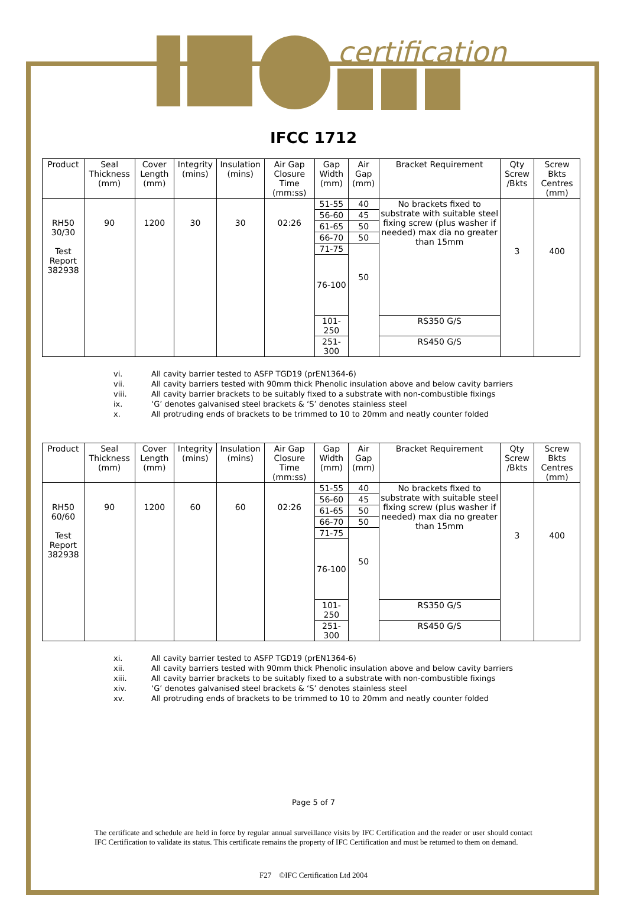certification
IFCC 1712
| Product | Seal Thickness (mm) | Cover Length (mm) | Integrity (mins) | Insulation (mins) | Air Gap Closure Time (mm:ss) | Gap Width (mm) | Air Gap (mm) | Bracket Requirement | Qty Screw /Bkts | Screw Bkts Centres (mm) |
| --- | --- | --- | --- | --- | --- | --- | --- | --- | --- | --- |
| RH50 30/30 Test Report 382938 | 90 | 1200 | 30 | 30 | 02:26 | 51-55 | 40 | No brackets fixed to substrate with suitable steel fixing screw (plus washer if needed) max dia no greater than 15mm | 3 | 400 |
| | | | | | | 56-60 | 45 | | | |
| | | | | | | 61-65 | 50 | | | |
| | | | | | | 66-70 | 50 | | | |
| | | | | | | 71-75 | 50 | | | |
| | | | | | | 76-100 | | | | |
| | | | | | | 101-250 | | RS350 G/S | | |
| | | | | | | 251-300 | | RS450 G/S | | |
vi. All cavity barrier tested to ASFP TGD19 (prEN1364-6)
vii. All cavity barriers tested with 90mm thick Phenolic insulation above and below cavity barriers
viii. All cavity barrier brackets to be suitably fixed to a substrate with non-combustible fixings
ix. ‘G’ denotes galvanised steel brackets & ‘S’ denotes stainless steel
x. All protruding ends of brackets to be trimmed to 10 to 20mm and neatly counter folded
| Product | Seal Thickness (mm) | Cover Length (mm) | Integrity (mins) | Insulation (mins) | Air Gap Closure Time (mm:ss) | Gap Width (mm) | Air Gap (mm) | Bracket Requirement | Qty Screw /Bkts | Screw Bkts Centres (mm) |
| --- | --- | --- | --- | --- | --- | --- | --- | --- | --- | --- |
| RH50 60/60 Test Report 382938 | 90 | 1200 | 60 | 60 | 02:26 | 51-55 | 40 | No brackets fixed to substrate with suitable steel fixing screw (plus washer if needed) max dia no greater than 15mm | 3 | 400 |
| | | | | | | 56-60 | 45 | | | |
| | | | | | | 61-65 | 50 | | | |
| | | | | | | 66-70 | 50 | | | |
| | | | | | | 71-75 | 50 | | | |
| | | | | | | 76-100 | | | | |
| | | | | | | 101-250 | | RS350 G/S | | |
| | | | | | | 251-300 | | RS450 G/S | | |
xi. All cavity barrier tested to ASFP TGD19 (prEN1364-6)
xii. All cavity barriers tested with 90mm thick Phenolic insulation above and below cavity barriers
xiii. All cavity barrier brackets to be suitably fixed to a substrate with non-combustible fixings
xiv. ‘G’ denotes galvanised steel brackets & ‘S’ denotes stainless steel
xv. All protruding ends of brackets to be trimmed to 10 to 20mm and neatly counter folded
Page 5 of 7
The certificate and schedule are held in force by regular annual surveillance visits by IFC Certification and the reader or user should contact IFC Certification to validate its status. This certificate remains the property of IFC Certification and must be returned to them on demand.
F27 ©IFC Certification Ltd 2004